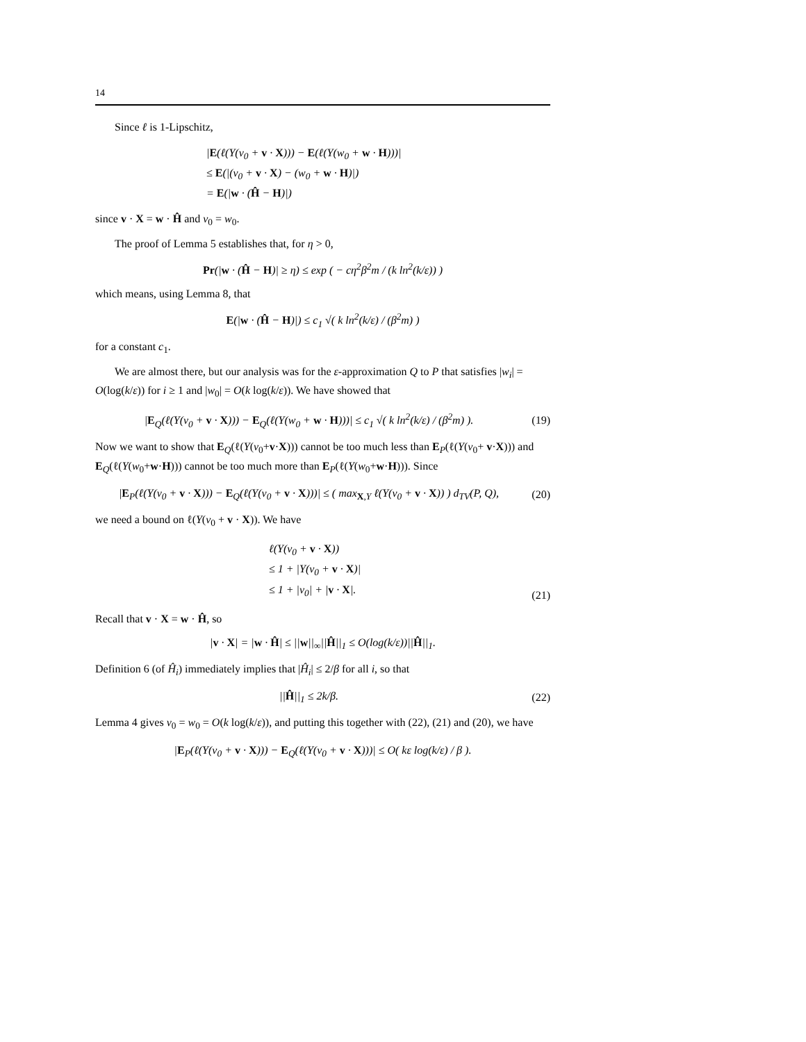14
Since ℓ is 1-Lipschitz,
|E(ℓ(Y(v<sub>0</sub> + v · X))) − E(ℓ(Y(w<sub>0</sub> + w · H)))|
≤ E(|(v<sub>0</sub> + v · X) − (w<sub>0</sub> + w · H)|)
= E(|w · (Ĥ − H)|)
since v · X = w · Ĥ and v<sub>0</sub> = w<sub>0</sub>.
The proof of Lemma 5 establishes that, for η > 0,
Pr(|w · (Ĥ − H)| ≥ η) ≤ exp ( − cη<sup>2</sup>β<sup>2</sup>m / (k ln<sup>2</sup>(k/ε)) )
which means, using Lemma 8, that
E(|w · (Ĥ − H)|) ≤ c<sub>1</sub> √( k ln<sup>2</sup>(k/ε) / (β<sup>2</sup>m) )
for a constant c<sub>1</sub>.
We are almost there, but our analysis was for the ε-approximation Q to P that satisfies |w<sub>i</sub>| = O(log(k/ε)) for i ≥ 1 and |w<sub>0</sub>| = O(k log(k/ε)). We have showed that
|E<sub>Q</sub>(ℓ(Y(v<sub>0</sub> + v · X))) − E<sub>Q</sub>(ℓ(Y(w<sub>0</sub> + w · H)))| ≤ c<sub>1</sub> √( k ln<sup>2</sup>(k/ε) / (β<sup>2</sup>m) ). (19)
Now we want to show that E<sub>Q</sub>(ℓ(Y(v<sub>0</sub>+v·X))) cannot be too much less than E<sub>P</sub>(ℓ(Y(v<sub>0</sub>+ v·X))) and E<sub>Q</sub>(ℓ(Y(w<sub>0</sub>+w·H))) cannot be too much more than E<sub>P</sub>(ℓ(Y(w<sub>0</sub>+w·H))). Since
|E<sub>P</sub>(ℓ(Y(v<sub>0</sub> + v · X))) − E<sub>Q</sub>(ℓ(Y(v<sub>0</sub> + v · X)))| ≤ ( max<sub>X,Y</sub> ℓ(Y(v<sub>0</sub> + v · X)) ) d<sub>TV</sub>(P, Q), (20)
we need a bound on ℓ(Y(v<sub>0</sub> + v · X)). We have
ℓ(Y(v<sub>0</sub> + v · X))
≤ 1 + |Y(v<sub>0</sub> + v · X)|
≤ 1 + |v<sub>0</sub>| + |v · X|. (21)
Recall that v · X = w · Ĥ, so
|v · X| = |w · Ĥ| ≤ ||w||<sub>∞</sub>||Ĥ||<sub>1</sub> ≤ O(log(k/ε))||Ĥ||<sub>1</sub>.
Definition 6 (of Ĥ<sub>i</sub>) immediately implies that |Ĥ<sub>i</sub>| ≤ 2/β for all i, so that
||Ĥ||<sub>1</sub> ≤ 2k/β. (22)
Lemma 4 gives v<sub>0</sub> = w<sub>0</sub> = O(k log(k/ε)), and putting this together with (22), (21) and (20), we have
|E<sub>P</sub>(ℓ(Y(v<sub>0</sub> + v · X))) − E<sub>Q</sub>(ℓ(Y(v<sub>0</sub> + v · X)))| ≤ O( kε log(k/ε) / β ).